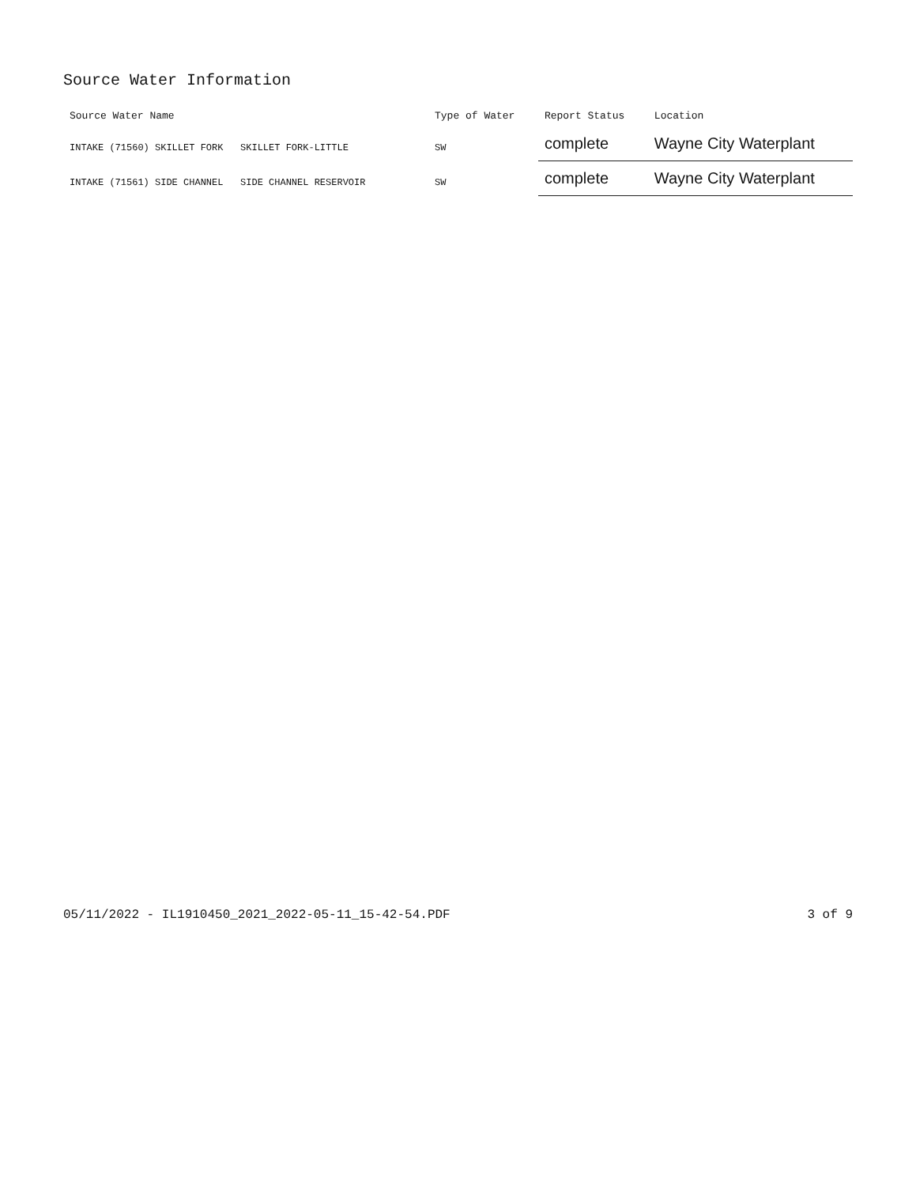Source Water Information
| Source Water Name | Type of Water | Report Status | Location |
| --- | --- | --- | --- |
| INTAKE (71560) SKILLET FORK SKILLET FORK-LITTLE | SW | complete | Wayne City Waterplant |
| INTAKE (71561) SIDE CHANNEL SIDE CHANNEL RESERVOIR | SW | complete | Wayne City Waterplant |
05/11/2022 - IL1910450_2021_2022-05-11_15-42-54.PDF 3 of 9